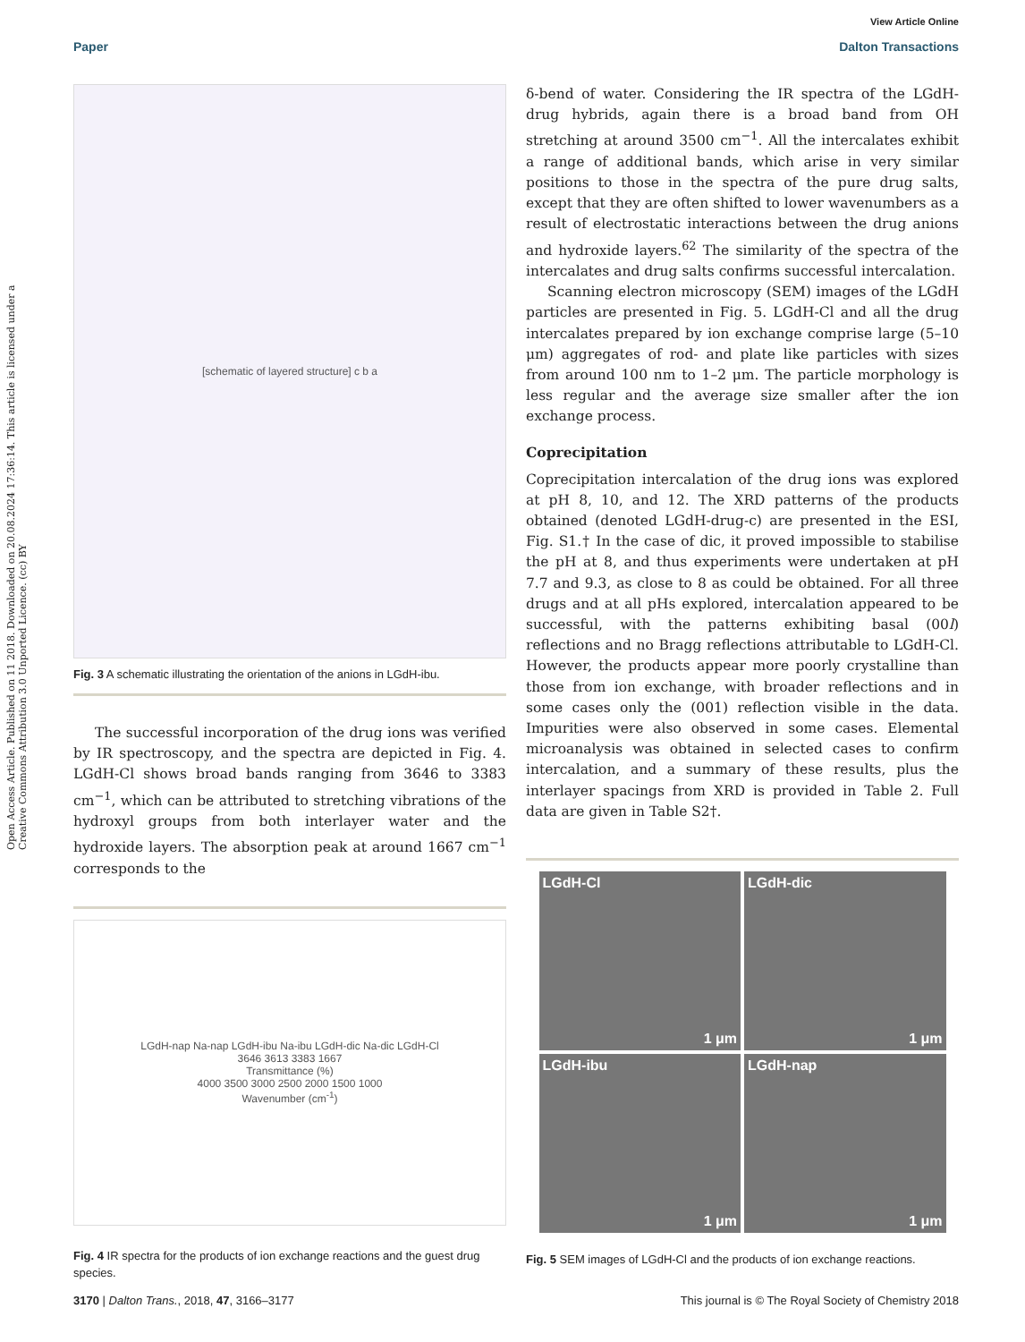Open Access Article. Published on 11 2018. Downloaded on 20.08.2024 17:36:14. This article is licensed under a Creative Commons Attribution 3.0 Unported Licence. (cc) BY
View Article Online
Paper Dalton Transactions
[schematic of layered structure] c b a
Fig. 3 A schematic illustrating the orientation of the anions in LGdH-ibu.
The successful incorporation of the drug ions was verified by IR spectroscopy, and the spectra are depicted in Fig. 4. LGdH-Cl shows broad bands ranging from 3646 to 3383 cm<sup>−1</sup>, which can be attributed to stretching vibrations of the hydroxyl groups from both interlayer water and the hydroxide layers. The absorption peak at around 1667 cm<sup>−1</sup> corresponds to the
LGdH-nap Na-nap LGdH-ibu Na-ibu LGdH-dic Na-dic LGdH-Cl
3646 3613 3383 1667
Transmittance (%)
4000 3500 3000 2500 2000 1500 1000
Wavenumber (cm<sup>-1</sup>)
Fig. 4 IR spectra for the products of ion exchange reactions and the guest drug species.
δ-bend of water. Considering the IR spectra of the LGdH-drug hybrids, again there is a broad band from OH stretching at around 3500 cm<sup>−1</sup>. All the intercalates exhibit a range of additional bands, which arise in very similar positions to those in the spectra of the pure drug salts, except that they are often shifted to lower wavenumbers as a result of electrostatic interactions between the drug anions and hydroxide layers.<sup>62</sup> The similarity of the spectra of the intercalates and drug salts confirms successful intercalation.
Scanning electron microscopy (SEM) images of the LGdH particles are presented in Fig. 5. LGdH-Cl and all the drug intercalates prepared by ion exchange comprise large (5–10 μm) aggregates of rod- and plate like particles with sizes from around 100 nm to 1–2 μm. The particle morphology is less regular and the average size smaller after the ion exchange process.
Coprecipitation
Coprecipitation intercalation of the drug ions was explored at pH 8, 10, and 12. The XRD patterns of the products obtained (denoted LGdH-drug-c) are presented in the ESI, Fig. S1.† In the case of dic, it proved impossible to stabilise the pH at 8, and thus experiments were undertaken at pH 7.7 and 9.3, as close to 8 as could be obtained. For all three drugs and at all pHs explored, intercalation appeared to be successful, with the patterns exhibiting basal (00l) reflections and no Bragg reflections attributable to LGdH-Cl. However, the products appear more poorly crystalline than those from ion exchange, with broader reflections and in some cases only the (001) reflection visible in the data. Impurities were also observed in some cases. Elemental microanalysis was obtained in selected cases to confirm intercalation, and a summary of these results, plus the interlayer spacings from XRD is provided in Table 2. Full data are given in Table S2†.
LGdH-Cl
1 μm
LGdH-dic
1 μm
LGdH-ibu
1 μm
LGdH-nap
1 μm
Fig. 5 SEM images of LGdH-Cl and the products of ion exchange reactions.
3170 | Dalton Trans., 2018, 47, 3166–3177 This journal is © The Royal Society of Chemistry 2018